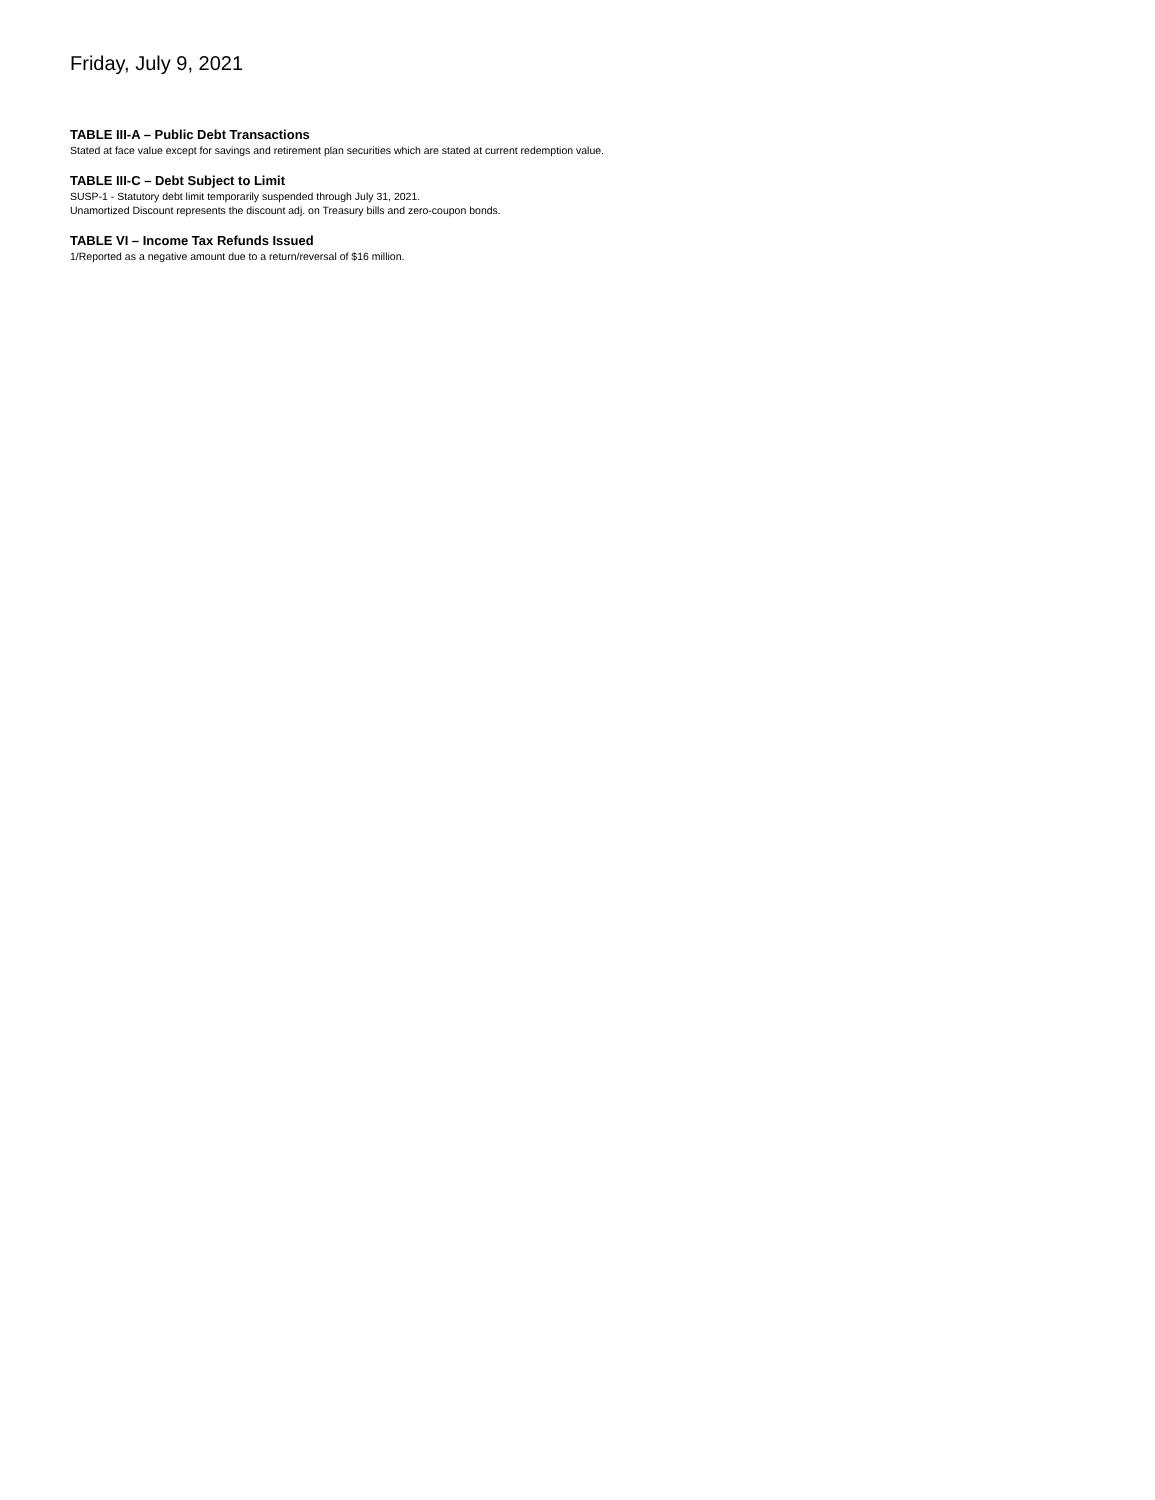Friday, July 9, 2021
TABLE III-A – Public Debt Transactions
Stated at face value except for savings and retirement plan securities which are stated at current redemption value.
TABLE III-C – Debt Subject to Limit
SUSP-1 - Statutory debt limit temporarily suspended through July 31, 2021.
Unamortized Discount represents the discount adj. on Treasury bills and zero-coupon bonds.
TABLE VI – Income Tax Refunds Issued
1/Reported as a negative amount due to a return/reversal of $16 million.